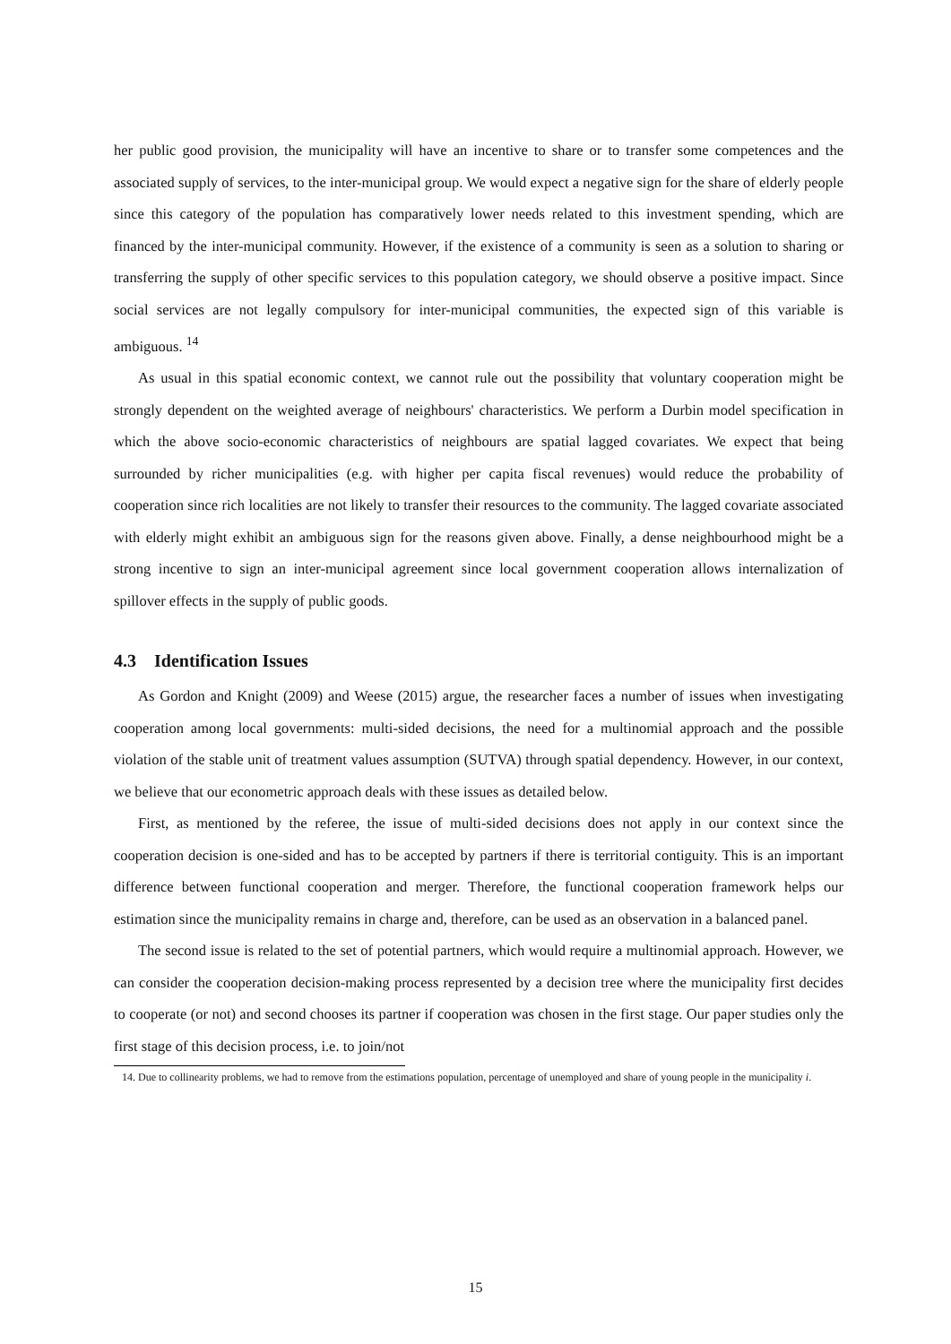her public good provision, the municipality will have an incentive to share or to transfer some competences and the associated supply of services, to the inter-municipal group. We would expect a negative sign for the share of elderly people since this category of the population has comparatively lower needs related to this investment spending, which are financed by the inter-municipal community. However, if the existence of a community is seen as a solution to sharing or transferring the supply of other specific services to this population category, we should observe a positive impact. Since social services are not legally compulsory for inter-municipal communities, the expected sign of this variable is ambiguous. <sup>14</sup>
As usual in this spatial economic context, we cannot rule out the possibility that voluntary cooperation might be strongly dependent on the weighted average of neighbours' characteristics. We perform a Durbin model specification in which the above socio-economic characteristics of neighbours are spatial lagged covariates. We expect that being surrounded by richer municipalities (e.g. with higher per capita fiscal revenues) would reduce the probability of cooperation since rich localities are not likely to transfer their resources to the community. The lagged covariate associated with elderly might exhibit an ambiguous sign for the reasons given above. Finally, a dense neighbourhood might be a strong incentive to sign an inter-municipal agreement since local government cooperation allows internalization of spillover effects in the supply of public goods.
4.3 Identification Issues
As Gordon and Knight (2009) and Weese (2015) argue, the researcher faces a number of issues when investigating cooperation among local governments: multi-sided decisions, the need for a multinomial approach and the possible violation of the stable unit of treatment values assumption (SUTVA) through spatial dependency. However, in our context, we believe that our econometric approach deals with these issues as detailed below.
First, as mentioned by the referee, the issue of multi-sided decisions does not apply in our context since the cooperation decision is one-sided and has to be accepted by partners if there is territorial contiguity. This is an important difference between functional cooperation and merger. Therefore, the functional cooperation framework helps our estimation since the municipality remains in charge and, therefore, can be used as an observation in a balanced panel.
The second issue is related to the set of potential partners, which would require a multinomial approach. However, we can consider the cooperation decision-making process represented by a decision tree where the municipality first decides to cooperate (or not) and second chooses its partner if cooperation was chosen in the first stage. Our paper studies only the first stage of this decision process, i.e. to join/not
14. Due to collinearity problems, we had to remove from the estimations population, percentage of unemployed and share of young people in the municipality i.
15